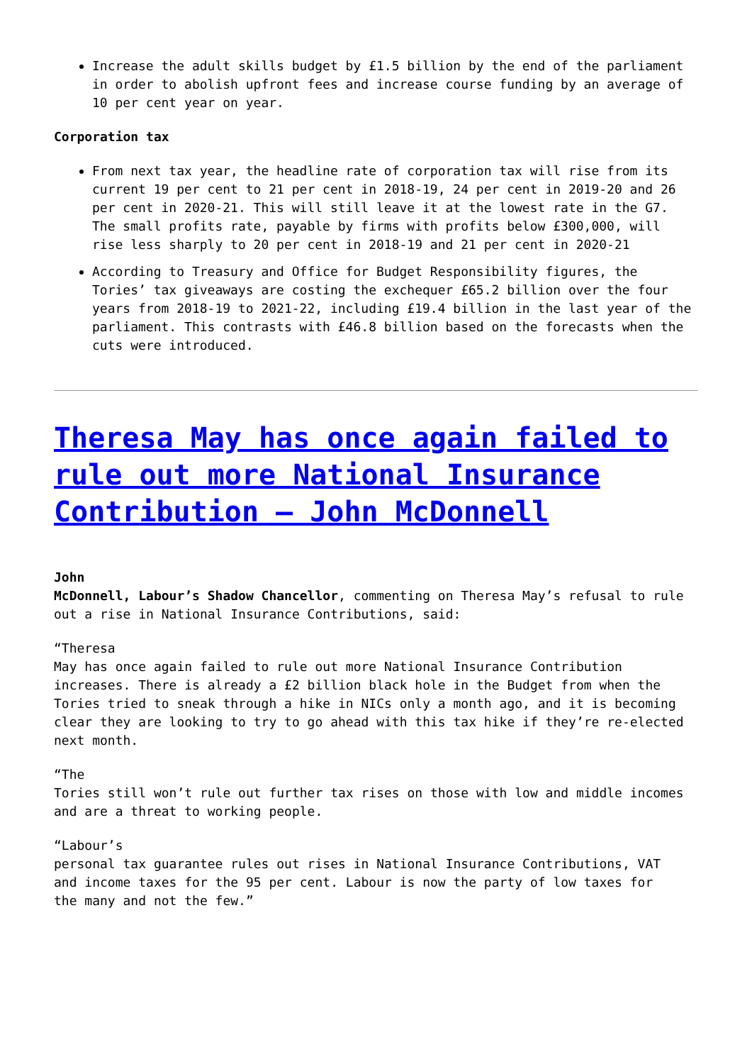Increase the adult skills budget by £1.5 billion by the end of the parliament in order to abolish upfront fees and increase course funding by an average of 10 per cent year on year.
Corporation tax
From next tax year, the headline rate of corporation tax will rise from its current 19 per cent to 21 per cent in 2018-19, 24 per cent in 2019-20 and 26 per cent in 2020-21. This will still leave it at the lowest rate in the G7. The small profits rate, payable by firms with profits below £300,000, will rise less sharply to 20 per cent in 2018-19 and 21 per cent in 2020-21
According to Treasury and Office for Budget Responsibility figures, the Tories’ tax giveaways are costing the exchequer £65.2 billion over the four years from 2018-19 to 2021-22, including £19.4 billion in the last year of the parliament. This contrasts with £46.8 billion based on the forecasts when the cuts were introduced.
Theresa May has once again failed to rule out more National Insurance Contribution – John McDonnell
John
McDonnell, Labour’s Shadow Chancellor, commenting on Theresa May’s refusal to rule out a rise in National Insurance Contributions, said:
“Theresa
May has once again failed to rule out more National Insurance Contribution increases. There is already a £2 billion black hole in the Budget from when the
Tories tried to sneak through a hike in NICs only a month ago, and it is becoming clear they are looking to try to go ahead with this tax hike if they’re re-elected next month.
“The
Tories still won’t rule out further tax rises on those with low and middle incomes and are a threat to working people.
“Labour’s
personal tax guarantee rules out rises in National Insurance Contributions, VAT
and income taxes for the 95 per cent. Labour is now the party of low taxes for
the many and not the few.”